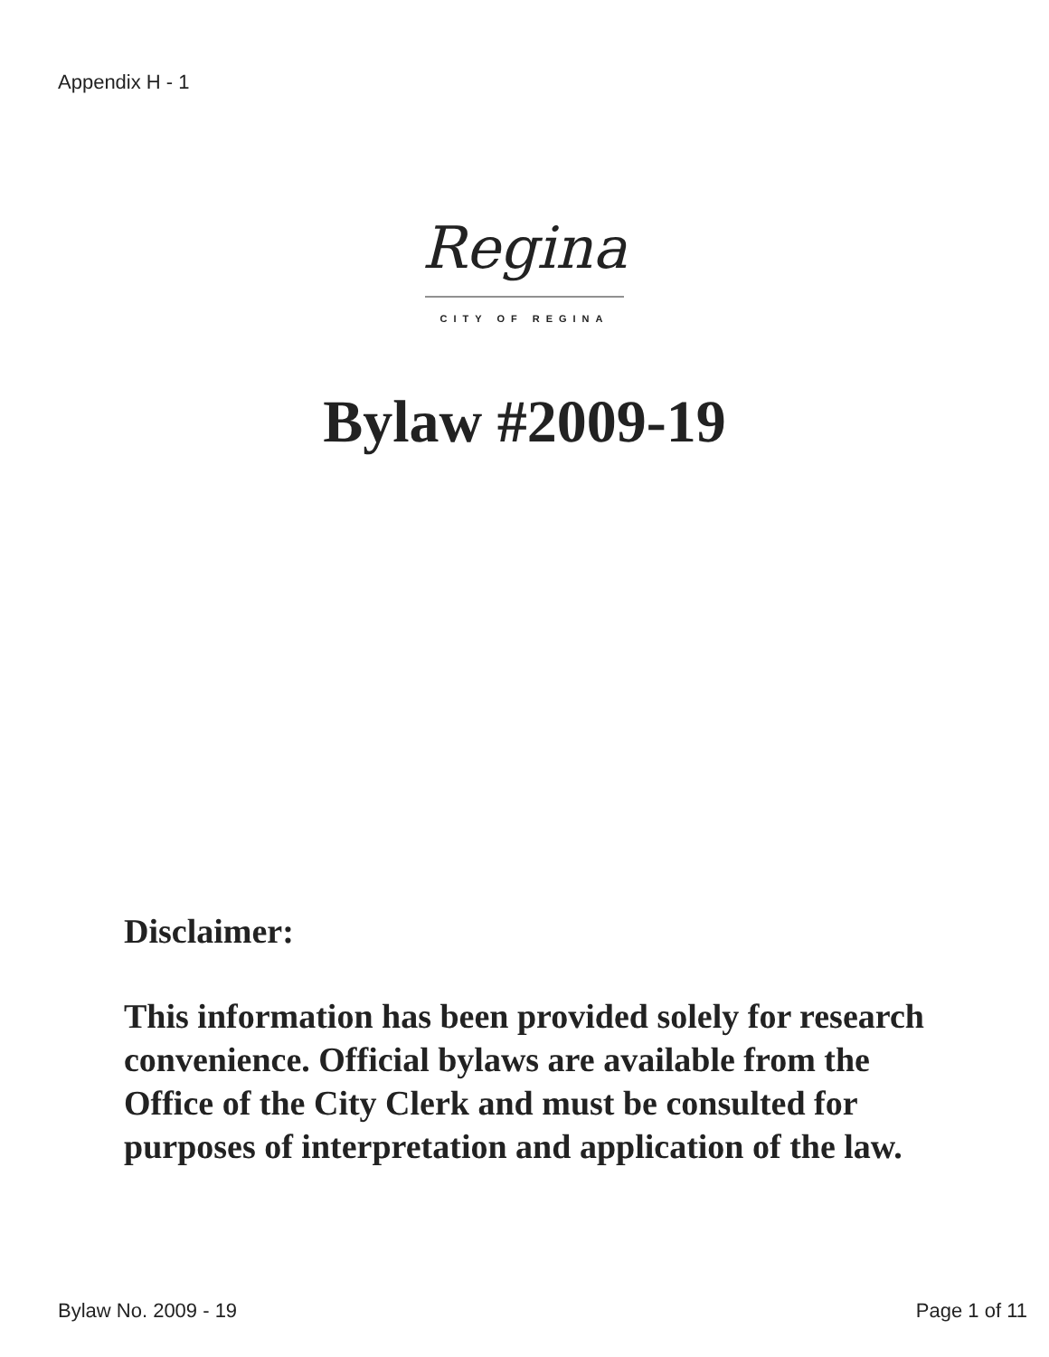Appendix H - 1
Regina
CITY OF REGINA
Bylaw #2009-19
Disclaimer:
This information has been provided solely for research convenience. Official bylaws are available from the Office of the City Clerk and must be consulted for purposes of interpretation and application of the law.
Bylaw No. 2009 - 19 Page 1 of 11